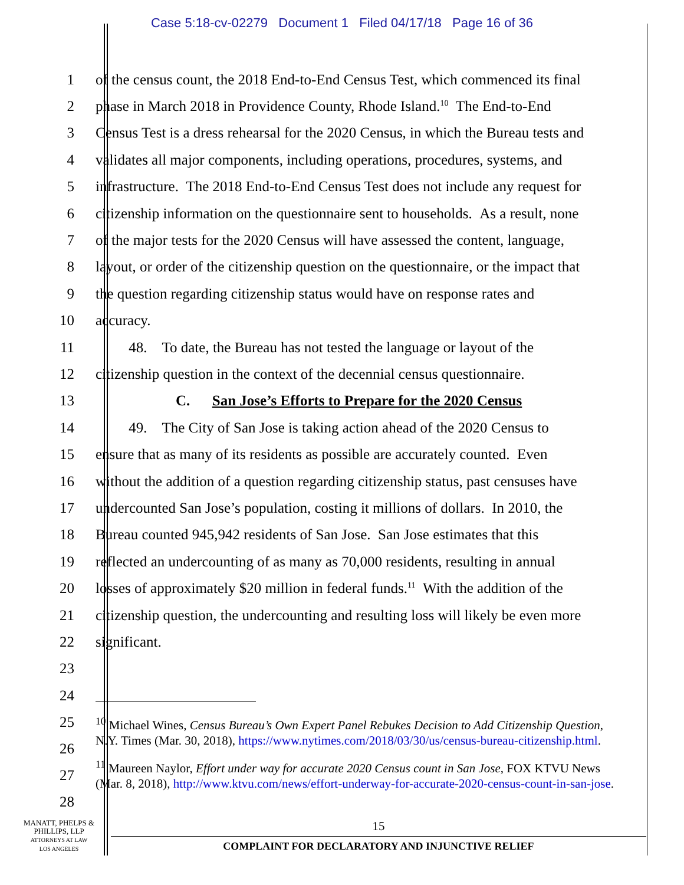Case 5:18-cv-02279 Document 1 Filed 04/17/18 Page 16 of 36
1 of the census count, the 2018 End-to-End Census Test, which commenced its final
2 phase in March 2018 in Providence County, Rhode Island.<sup>10</sup> The End-to-End
3 Census Test is a dress rehearsal for the 2020 Census, in which the Bureau tests and
4 validates all major components, including operations, procedures, systems, and
5 infrastructure. The 2018 End-to-End Census Test does not include any request for
6 citizenship information on the questionnaire sent to households. As a result, none
7 of the major tests for the 2020 Census will have assessed the content, language,
8 layout, or order of the citizenship question on the questionnaire, or the impact that
9 the question regarding citizenship status would have on response rates and
10 accuracy.
11 48. To date, the Bureau has not tested the language or layout of the
12 citizenship question in the context of the decennial census questionnaire.
13 C. San Jose’s Efforts to Prepare for the 2020 Census
14 49. The City of San Jose is taking action ahead of the 2020 Census to
15 ensure that as many of its residents as possible are accurately counted. Even
16 without the addition of a question regarding citizenship status, past censuses have
17 undercounted San Jose’s population, costing it millions of dollars. In 2010, the
18 Bureau counted 945,942 residents of San Jose. San Jose estimates that this
19 reflected an undercounting of as many as 70,000 residents, resulting in annual
20 losses of approximately $20 million in federal funds.<sup>11</sup> With the addition of the
21 citizenship question, the undercounting and resulting loss will likely be even more
22 significant.
23
24
25
26
27
28
<sup>10</sup> Michael Wines, Census Bureau’s Own Expert Panel Rebukes Decision to Add Citizenship Question, N.Y. Times (Mar. 30, 2018), https://www.nytimes.com/2018/03/30/us/census-bureau-citizenship.html.
<sup>11</sup> Maureen Naylor, Effort under way for accurate 2020 Census count in San Jose, FOX KTVU News (Mar. 8, 2018), http://www.ktvu.com/news/effort-underway-for-accurate-2020-census-count-in-san-jose.
MANATT, PHELPS &
PHILLIPS, LLP
ATTORNEYS AT LAW
LOS ANGELES
15
COMPLAINT FOR DECLARATORY AND INJUNCTIVE RELIEF